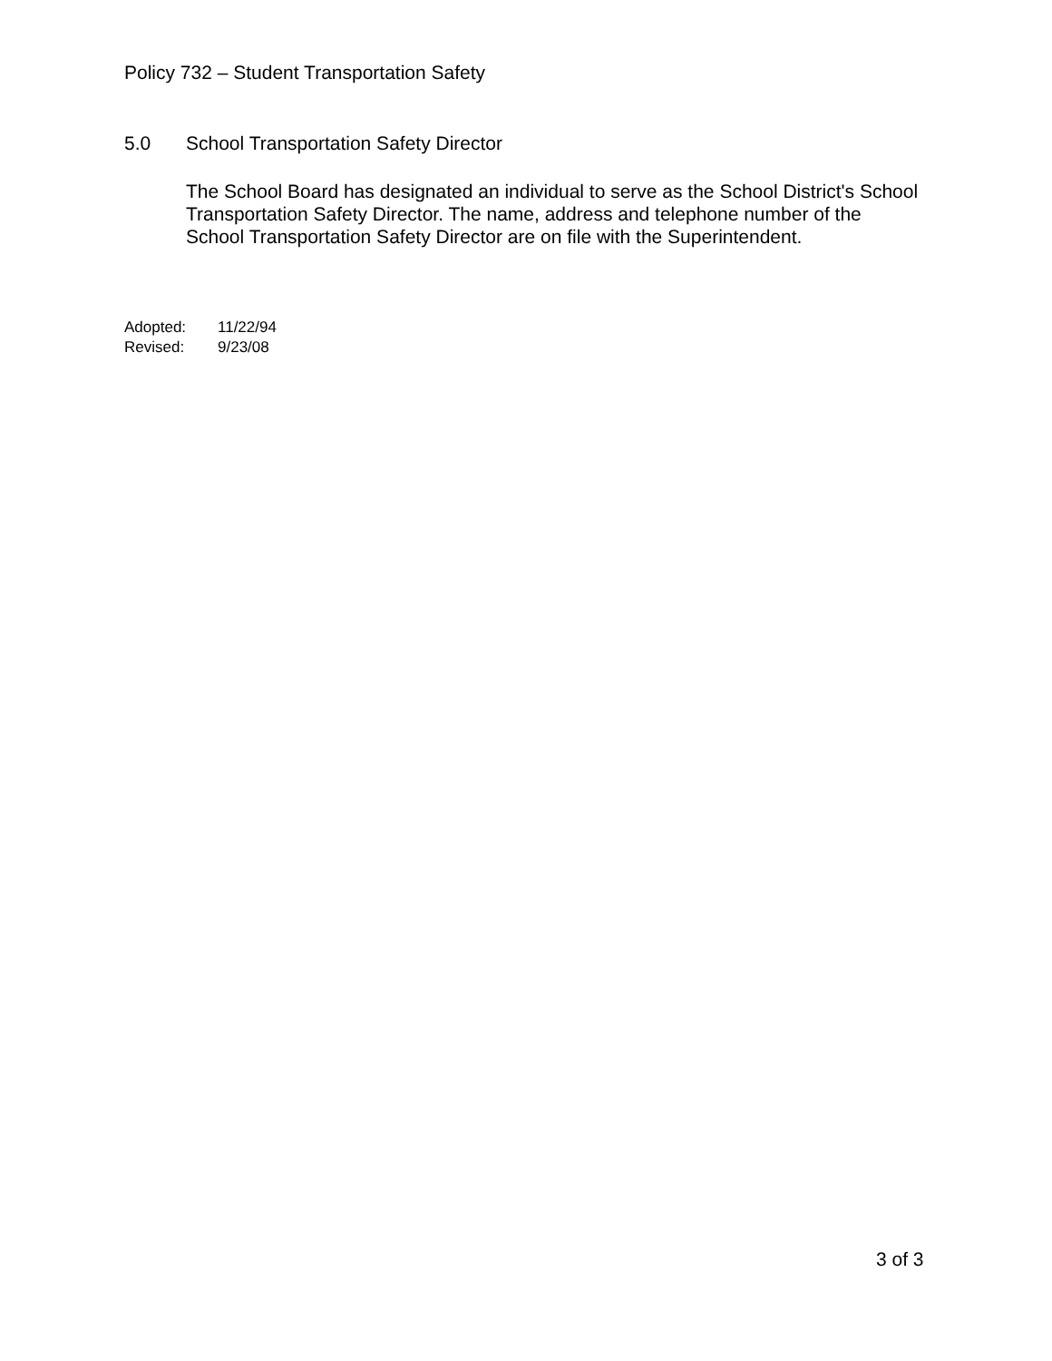Policy 732 – Student Transportation Safety
5.0 School Transportation Safety Director
The School Board has designated an individual to serve as the School District's School Transportation Safety Director. The name, address and telephone number of the School Transportation Safety Director are on file with the Superintendent.
Adopted: 11/22/94
Revised: 9/23/08
3 of 3